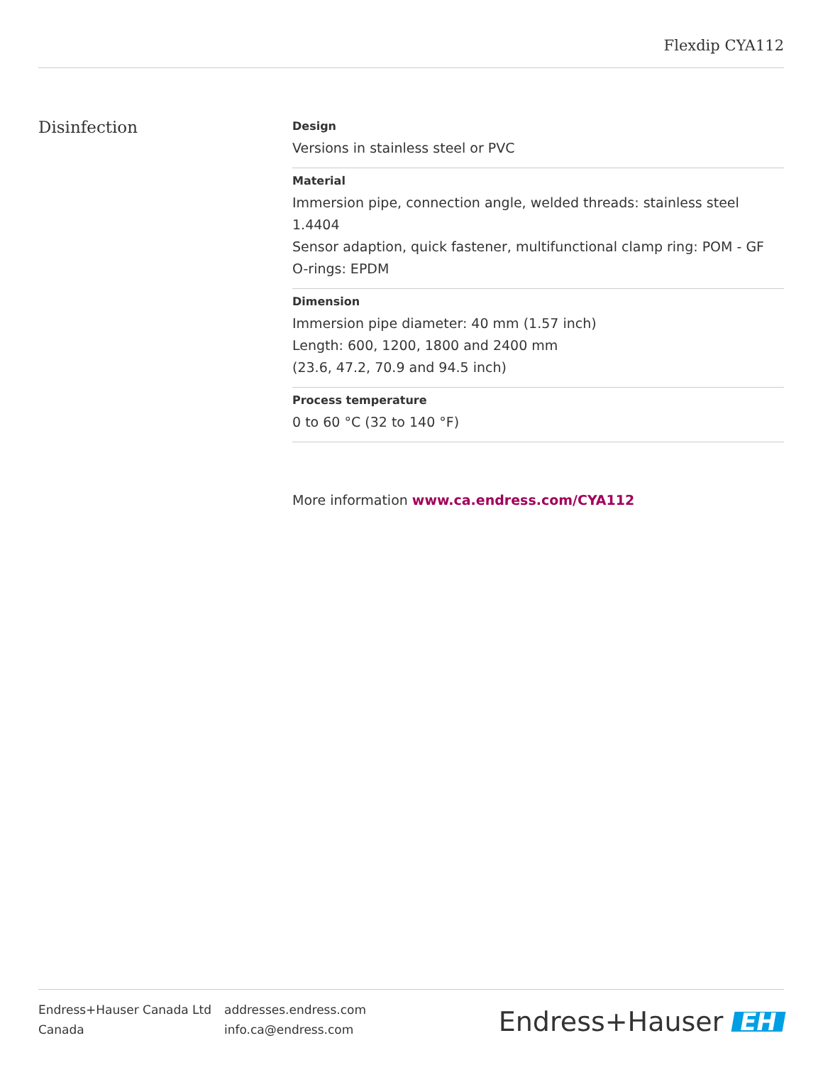Flexdip CYA112
Disinfection
Design
Versions in stainless steel or PVC
Material
Immersion pipe, connection angle, welded threads: stainless steel 1.4404
Sensor adaption, quick fastener, multifunctional clamp ring: POM - GF
O-rings: EPDM
Dimension
Immersion pipe diameter: 40 mm (1.57 inch)
Length: 600, 1200, 1800 and 2400 mm
(23.6, 47.2, 70.9 and 94.5 inch)
Process temperature
0 to 60 °C (32 to 140 °F)
More information www.ca.endress.com/CYA112
Endress+Hauser Canada Ltd
Canada
addresses.endress.com
info.ca@endress.com
Endress+Hauser EH